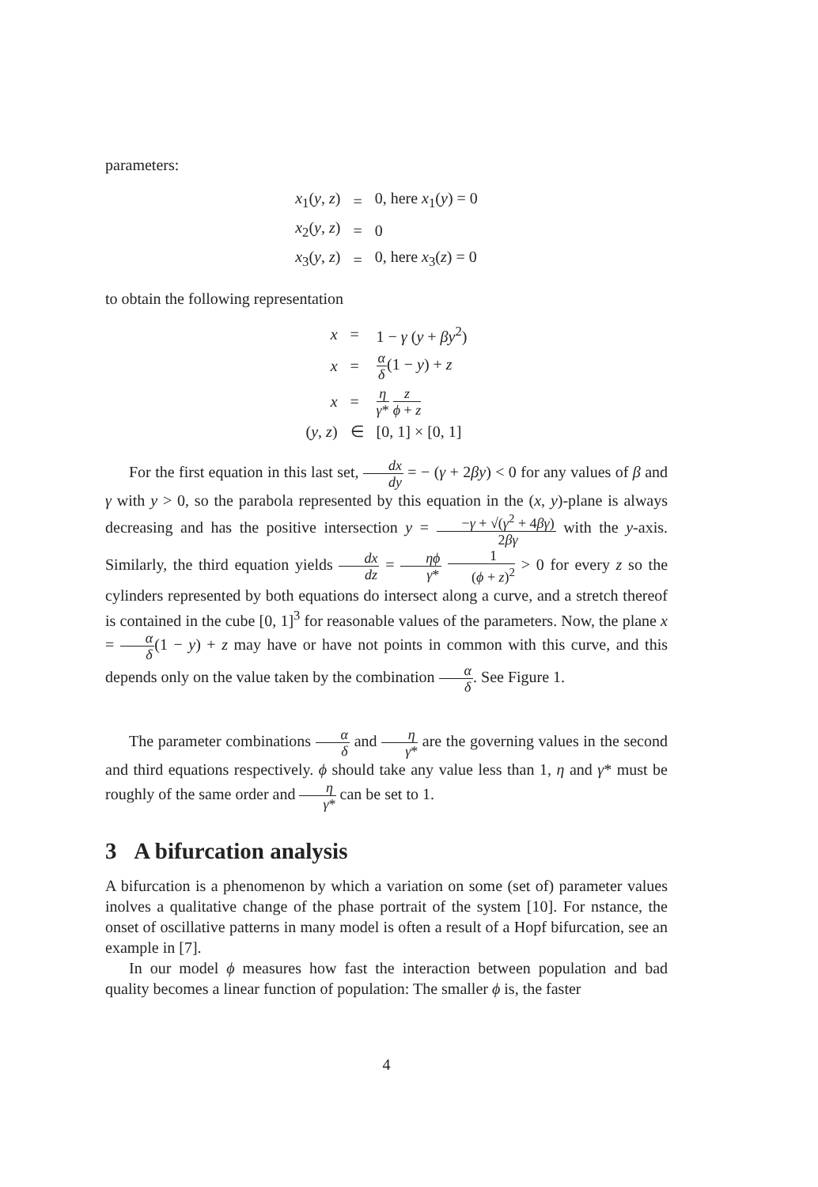parameters:
| x<sub>1</sub>( y , z ) | = | 0, here x<sub>1</sub>( y ) = 0 |
| x<sub>2</sub>( y , z ) | = | 0 |
| x<sub>3</sub>( y , z ) | = | 0, here x<sub>3</sub>( z ) = 0 |
to obtain the following representation
| x | = | 1 − γ ( y + βy<sup>2</sup>) |
| x | = | α δ (1 − y ) + z |
| x | = | η γ * z ϕ + z |
| ( y , z ) | ∈ | [0, 1] × [0, 1] |
For the first equation in this last set, dx dy = − (γ + 2βy) < 0 for any values of β and γ with y > 0, so the parabola represented by this equation in the (x, y)-plane is always decreasing and has the positive intersection y = −γ + √(γ<sup>2</sup> + 4βγ) 2βγ with the y-axis. Similarly, the third equation yields dx dz = ηϕ γ* 1 (ϕ + z)<sup>2</sup> > 0 for every z so the cylinders represented by both equations do intersect along a curve, and a stretch thereof is contained in the cube [0, 1]<sup>3</sup> for reasonable values of the parameters. Now, the plane x = α δ(1 − y) + z may have or have not points in common with this curve, and this depends only on the value taken by the combination α δ. See Figure 1.
The parameter combinations α δ and η γ* are the governing values in the second and third equations respectively. ϕ should take any value less than 1, η and γ* must be roughly of the same order and η γ* can be set to 1.
3 A bifurcation analysis
A bifurcation is a phenomenon by which a variation on some (set of) parameter values inolves a qualitative change of the phase portrait of the system [10]. For nstance, the onset of oscillative patterns in many model is often a result of a Hopf bifurcation, see an example in [7].
In our model ϕ measures how fast the interaction between population and bad quality becomes a linear function of population: The smaller ϕ is, the faster
4